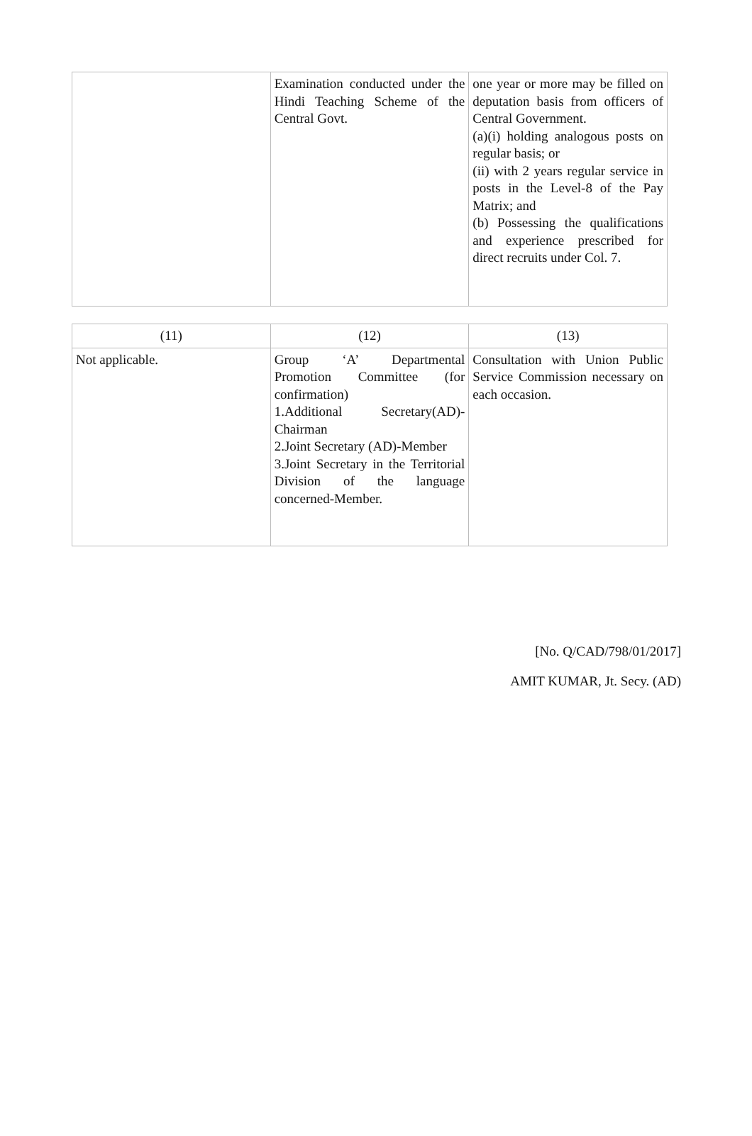| | Examination conducted under the Hindi Teaching Scheme of the Central Govt. | one year or more may be filled on deputation basis from officers of Central Government. (a)(i) holding analogous posts on regular basis; or (ii) with 2 years regular service in posts in the Level-8 of the Pay Matrix; and (b) Possessing the qualifications and experience prescribed for direct recruits under Col. 7. |
| (11) | (12) | (13) |
| --- | --- | --- |
| Not applicable. | Group ‘A’ Departmental Promotion Committee (for confirmation) 1.Additional Secretary(AD)-Chairman 2.Joint Secretary (AD)-Member 3.Joint Secretary in the Territorial Division of the language concerned-Member. | Consultation with Union Public Service Commission necessary on each occasion. |
[No. Q/CAD/798/01/2017]
AMIT KUMAR, Jt. Secy. (AD)